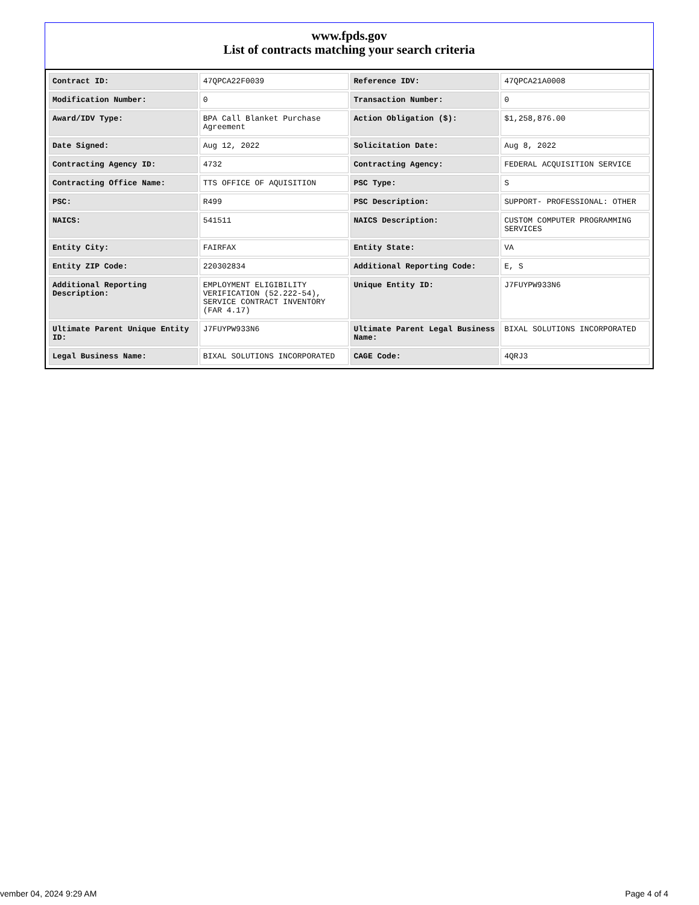www.fpds.gov
List of contracts matching your search criteria
| Contract ID: | 47QPCA22F0039 | Reference IDV: | 47QPCA21A0008 |
| Modification Number: | 0 | Transaction Number: | 0 |
| Award/IDV Type: | BPA Call Blanket Purchase Agreement | Action Obligation ($): | $1,258,876.00 |
| Date Signed: | Aug 12, 2022 | Solicitation Date: | Aug 8, 2022 |
| Contracting Agency ID: | 4732 | Contracting Agency: | FEDERAL ACQUISITION SERVICE |
| Contracting Office Name: | TTS OFFICE OF AQUISITION | PSC Type: | S |
| PSC: | R499 | PSC Description: | SUPPORT- PROFESSIONAL: OTHER |
| NAICS: | 541511 | NAICS Description: | CUSTOM COMPUTER PROGRAMMING SERVICES |
| Entity City: | FAIRFAX | Entity State: | VA |
| Entity ZIP Code: | 220302834 | Additional Reporting Code: | E, S |
| Additional Reporting Description: | EMPLOYMENT ELIGIBILITY VERIFICATION (52.222-54), SERVICE CONTRACT INVENTORY (FAR 4.17) | Unique Entity ID: | J7FUYPW933N6 |
| Ultimate Parent Unique Entity ID: | J7FUYPW933N6 | Ultimate Parent Legal Business Name: | BIXAL SOLUTIONS INCORPORATED |
| Legal Business Name: | BIXAL SOLUTIONS INCORPORATED | CAGE Code: | 4QRJ3 |
vember 04, 2024 9:29 AM Page 4 of 4